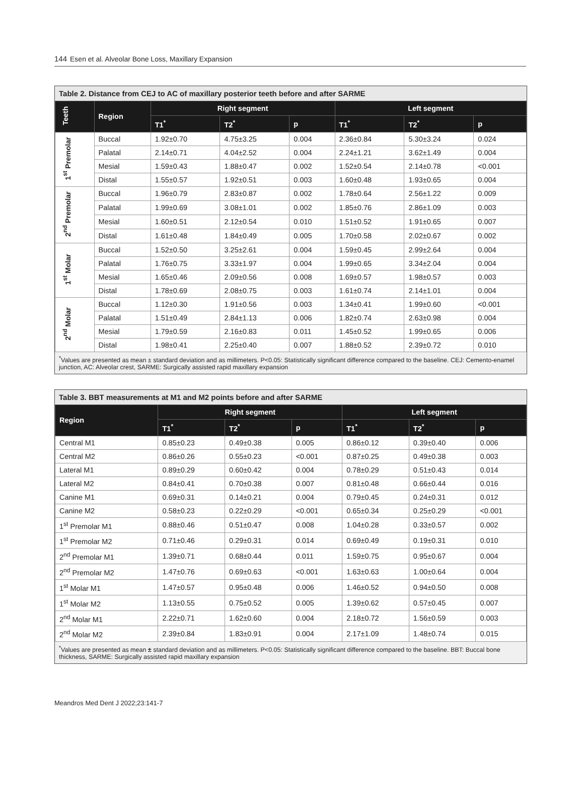144 Esen et al. Alveolar Bone Loss, Maxillary Expansion
Table 2. Distance from CEJ to AC of maxillary posterior teeth before and after SARME
| Teeth | Region | Right segment | | | Left segment | | |
| --- | --- | --- | --- | --- | --- | --- | --- |
| | | T1<sup>*</sup> | T2<sup>*</sup> | p | T1<sup>*</sup> | T2<sup>*</sup> | p |
| 1<sup>st</sup> Premolar | Buccal | 1.92±0.70 | 4.75±3.25 | 0.004 | 2.36±0.84 | 5.30±3.24 | 0.024 |
| | Palatal | 2.14±0.71 | 4.04±2.52 | 0.004 | 2.24±1.21 | 3.62±1.49 | 0.004 |
| | Mesial | 1.59±0.43 | 1.88±0.47 | 0.002 | 1.52±0.54 | 2.14±0.78 | <0.001 |
| | Distal | 1.55±0.57 | 1.92±0.51 | 0.003 | 1.60±0.48 | 1.93±0.65 | 0.004 |
| 2<sup>nd</sup> Premolar | Buccal | 1.96±0.79 | 2.83±0.87 | 0.002 | 1.78±0.64 | 2.56±1.22 | 0.009 |
| | Palatal | 1.99±0.69 | 3.08±1.01 | 0.002 | 1.85±0.76 | 2.86±1.09 | 0.003 |
| | Mesial | 1.60±0.51 | 2.12±0.54 | 0.010 | 1.51±0.52 | 1.91±0.65 | 0.007 |
| | Distal | 1.61±0.48 | 1.84±0.49 | 0.005 | 1.70±0.58 | 2.02±0.67 | 0.002 |
| 1<sup>st</sup> Molar | Buccal | 1.52±0.50 | 3.25±2.61 | 0.004 | 1.59±0.45 | 2.99±2.64 | 0.004 |
| | Palatal | 1.76±0.75 | 3.33±1.97 | 0.004 | 1.99±0.65 | 3.34±2.04 | 0.004 |
| | Mesial | 1.65±0.46 | 2.09±0.56 | 0.008 | 1.69±0.57 | 1.98±0.57 | 0.003 |
| | Distal | 1.78±0.69 | 2.08±0.75 | 0.003 | 1.61±0.74 | 2.14±1.01 | 0.004 |
| 2<sup>nd</sup> Molar | Buccal | 1.12±0.30 | 1.91±0.56 | 0.003 | 1.34±0.41 | 1.99±0.60 | <0.001 |
| | Palatal | 1.51±0.49 | 2.84±1.13 | 0.006 | 1.82±0.74 | 2.63±0.98 | 0.004 |
| | Mesial | 1.79±0.59 | 2.16±0.83 | 0.011 | 1.45±0.52 | 1.99±0.65 | 0.006 |
| | Distal | 1.98±0.41 | 2.25±0.40 | 0.007 | 1.88±0.52 | 2.39±0.72 | 0.010 |
<sup>*</sup> Values are presented as mean ± standard deviation and as millimeters. P<0.05: Statistically significant difference compared to the baseline. CEJ: Cemento-enamel junction, AC: Alveolar crest, SARME: Surgically assisted rapid maxillary expansion
Table 3. BBT measurements at M1 and M2 points before and after SARME
| Region | Right segment | | | Left segment | | |
| --- | --- | --- | --- | --- | --- | --- |
| | T1<sup>*</sup> | T2<sup>*</sup> | p | T1<sup>*</sup> | T2<sup>*</sup> | p |
| Central M1 | 0.85±0.23 | 0.49±0.38 | 0.005 | 0.86±0.12 | 0.39±0.40 | 0.006 |
| Central M2 | 0.86±0.26 | 0.55±0.23 | <0.001 | 0.87±0.25 | 0.49±0.38 | 0.003 |
| Lateral M1 | 0.89±0.29 | 0.60±0.42 | 0.004 | 0.78±0.29 | 0.51±0.43 | 0.014 |
| Lateral M2 | 0.84±0.41 | 0.70±0.38 | 0.007 | 0.81±0.48 | 0.66±0.44 | 0.016 |
| Canine M1 | 0.69±0.31 | 0.14±0.21 | 0.004 | 0.79±0.45 | 0.24±0.31 | 0.012 |
| Canine M2 | 0.58±0.23 | 0.22±0.29 | <0.001 | 0.65±0.34 | 0.25±0.29 | <0.001 |
| 1<sup>st</sup> Premolar M1 | 0.88±0.46 | 0.51±0.47 | 0.008 | 1.04±0.28 | 0.33±0.57 | 0.002 |
| 1<sup>st</sup> Premolar M2 | 0.71±0.46 | 0.29±0.31 | 0.014 | 0.69±0.49 | 0.19±0.31 | 0.010 |
| 2<sup>nd</sup> Premolar M1 | 1.39±0.71 | 0.68±0.44 | 0.011 | 1.59±0.75 | 0.95±0.67 | 0.004 |
| 2<sup>nd</sup> Premolar M2 | 1.47±0.76 | 0.69±0.63 | <0.001 | 1.63±0.63 | 1.00±0.64 | 0.004 |
| 1<sup>st</sup> Molar M1 | 1.47±0.57 | 0.95±0.48 | 0.006 | 1.46±0.52 | 0.94±0.50 | 0.008 |
| 1<sup>st</sup> Molar M2 | 1.13±0.55 | 0.75±0.52 | 0.005 | 1.39±0.62 | 0.57±0.45 | 0.007 |
| 2<sup>nd</sup> Molar M1 | 2.22±0.71 | 1.62±0.60 | 0.004 | 2.18±0.72 | 1.56±0.59 | 0.003 |
| 2<sup>nd</sup> Molar M2 | 2.39±0.84 | 1.83±0.91 | 0.004 | 2.17±1.09 | 1.48±0.74 | 0.015 |
<sup>*</sup> Values are presented as mean ± standard deviation and as millimeters. P<0.05: Statistically significant difference compared to the baseline. BBT: Buccal bone thickness, SARME: Surgically assisted rapid maxillary expansion
Meandros Med Dent J 2022;23:141-7